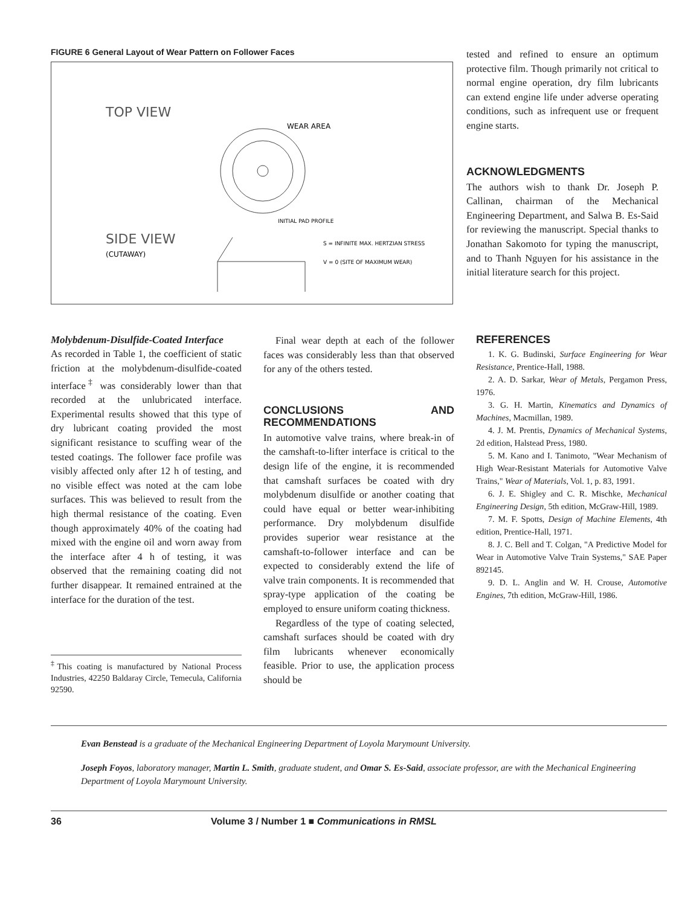FIGURE 6 General Layout of Wear Pattern on Follower Faces
TOP VIEW
WEAR AREA
SIDE VIEW
(CUTAWAY)
INITIAL PAD PROFILE
S = INFINITE MAX. HERTZIAN STRESS
V = 0 (SITE OF MAXIMUM WEAR)
tested and refined to ensure an optimum protective film. Though primarily not critical to normal engine operation, dry film lubricants can extend engine life under adverse operating conditions, such as infrequent use or frequent engine starts.
ACKNOWLEDGMENTS
The authors wish to thank Dr. Joseph P. Callinan, chairman of the Mechanical Engineering Department, and Salwa B. Es-Said for reviewing the manuscript. Special thanks to Jonathan Sakomoto for typing the manuscript, and to Thanh Nguyen for his assistance in the initial literature search for this project.
Molybdenum-Disulfide-Coated Interface
As recorded in Table 1, the coefficient of static friction at the molybdenum-disulfide-coated interface<sup>‡</sup> was considerably lower than that recorded at the unlubricated interface. Experimental results showed that this type of dry lubricant coating provided the most significant resistance to scuffing wear of the tested coatings. The follower face profile was visibly affected only after 12 h of testing, and no visible effect was noted at the cam lobe surfaces. This was believed to result from the high thermal resistance of the coating. Even though approximately 40% of the coating had mixed with the engine oil and worn away from the interface after 4 h of testing, it was observed that the remaining coating did not further disappear. It remained entrained at the interface for the duration of the test.
<sup>‡</sup> This coating is manufactured by National Process Industries, 42250 Baldaray Circle, Temecula, California 92590.
Final wear depth at each of the follower faces was considerably less than that observed for any of the others tested.
CONCLUSIONS AND RECOMMENDATIONS
In automotive valve trains, where break-in of the camshaft-to-lifter interface is critical to the design life of the engine, it is recommended that camshaft surfaces be coated with dry molybdenum disulfide or another coating that could have equal or better wear-inhibiting performance. Dry molybdenum disulfide provides superior wear resistance at the camshaft-to-follower interface and can be expected to considerably extend the life of valve train components. It is recommended that spray-type application of the coating be employed to ensure uniform coating thickness.
Regardless of the type of coating selected, camshaft surfaces should be coated with dry film lubricants whenever economically feasible. Prior to use, the application process should be
REFERENCES
1. K. G. Budinski, Surface Engineering for Wear Resistance, Prentice-Hall, 1988.
2. A. D. Sarkar, Wear of Metals, Pergamon Press, 1976.
3. G. H. Martin, Kinematics and Dynamics of Machines, Macmillan, 1989.
4. J. M. Prentis, Dynamics of Mechanical Systems, 2d edition, Halstead Press, 1980.
5. M. Kano and I. Tanimoto, "Wear Mechanism of High Wear-Resistant Materials for Automotive Valve Trains," Wear of Materials, Vol. 1, p. 83, 1991.
6. J. E. Shigley and C. R. Mischke, Mechanical Engineering Design, 5th edition, McGraw-Hill, 1989.
7. M. F. Spotts, Design of Machine Elements, 4th edition, Prentice-Hall, 1971.
8. J. C. Bell and T. Colgan, "A Predictive Model for Wear in Automotive Valve Train Systems," SAE Paper 892145.
9. D. L. Anglin and W. H. Crouse, Automotive Engines, 7th edition, McGraw-Hill, 1986.
Evan Benstead is a graduate of the Mechanical Engineering Department of Loyola Marymount University.
Joseph Foyos, laboratory manager, Martin L. Smith, graduate student, and Omar S. Es-Said, associate professor, are with the Mechanical Engineering Department of Loyola Marymount University.
36 Volume 3 / Number 1 ■ Communications in RMSL